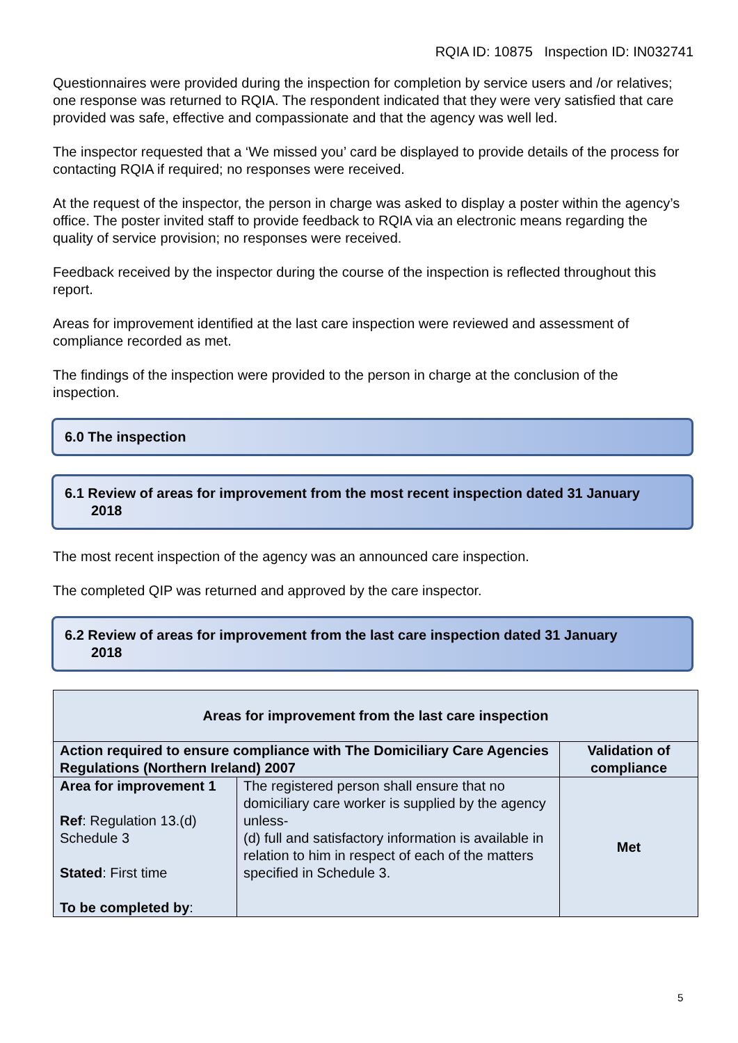RQIA ID: 10875 Inspection ID: IN032741
Questionnaires were provided during the inspection for completion by service users and /or relatives; one response was returned to RQIA. The respondent indicated that they were very satisfied that care provided was safe, effective and compassionate and that the agency was well led.
The inspector requested that a ‘We missed you’ card be displayed to provide details of the process for contacting RQIA if required; no responses were received.
At the request of the inspector, the person in charge was asked to display a poster within the agency’s office. The poster invited staff to provide feedback to RQIA via an electronic means regarding the quality of service provision; no responses were received.
Feedback received by the inspector during the course of the inspection is reflected throughout this report.
Areas for improvement identified at the last care inspection were reviewed and assessment of compliance recorded as met.
The findings of the inspection were provided to the person in charge at the conclusion of the inspection.
6.0 The inspection
6.1 Review of areas for improvement from the most recent inspection dated 31 January
2018
The most recent inspection of the agency was an announced care inspection.
The completed QIP was returned and approved by the care inspector.
6.2 Review of areas for improvement from the last care inspection dated 31 January
2018
| Areas for improvement from the last care inspection | | |
| --- | --- | --- |
| Action required to ensure compliance with The Domiciliary Care Agencies Regulations (Northern Ireland) 2007 | | Validation of compliance |
| Area for improvement 1 Ref : Regulation 13.(d) Schedule 3 Stated : First time To be completed by : | The registered person shall ensure that no domiciliary care worker is supplied by the agency unless- (d) full and satisfactory information is available in relation to him in respect of each of the matters specified in Schedule 3. | Met |
5